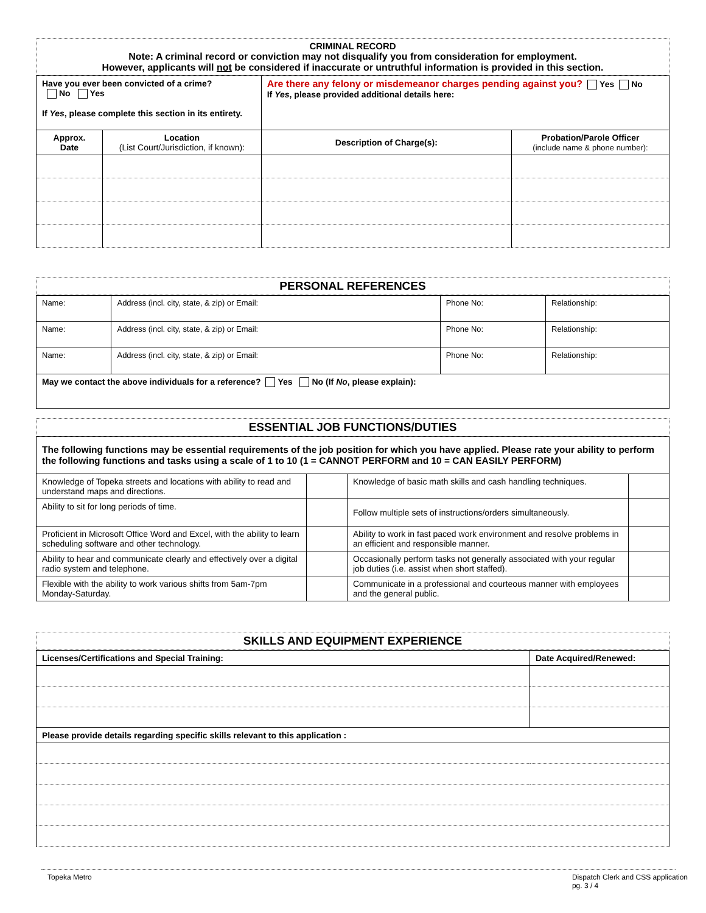CRIMINAL RECORD
Note: A criminal record or conviction may not disqualify you from consideration for employment.
However, applicants will not be considered if inaccurate or untruthful information is provided in this section.
| Have you ever been convicted of a crime? No Yes If Yes , please complete this section in its entirety. | | Are there any felony or misdemeanor charges pending against you? Yes No If Yes , please provided additional details here: | |
| Approx. Date | Location (List Court/Jurisdiction, if known): | Description of Charge(s): | Probation/Parole Officer (include name & phone number): |
PERSONAL REFERENCES
| Name: | Address (incl. city, state, & zip) or Email: | Phone No: | Relationship: |
| Name: | Address (incl. city, state, & zip) or Email: | Phone No: | Relationship: |
| Name: | Address (incl. city, state, & zip) or Email: | Phone No: | Relationship: |
| May we contact the above individuals for a reference? Yes No (If No , please explain): | | | |
ESSENTIAL JOB FUNCTIONS/DUTIES
| The following functions may be essential requirements of the job position for which you have applied. Please rate your ability to perform the following functions and tasks using a scale of 1 to 10 (1 = CANNOT PERFORM and 10 = CAN EASILY PERFORM) | | | |
| Knowledge of Topeka streets and locations with ability to read and understand maps and directions. | | Knowledge of basic math skills and cash handling techniques. | |
| Ability to sit for long periods of time. | | Follow multiple sets of instructions/orders simultaneously. | |
| Proficient in Microsoft Office Word and Excel, with the ability to learn scheduling software and other technology. | | Ability to work in fast paced work environment and resolve problems in an efficient and responsible manner. | |
| Ability to hear and communicate clearly and effectively over a digital radio system and telephone. | | Occasionally perform tasks not generally associated with your regular job duties (i.e. assist when short staffed). | |
| Flexible with the ability to work various shifts from 5am-7pm Monday-Saturday. | | Communicate in a professional and courteous manner with employees and the general public. | |
SKILLS AND EQUIPMENT EXPERIENCE
| Licenses/Certifications and Special Training: | Date Acquired/Renewed: |
| Please provide details regarding specific skills relevant to this application : | |
Topeka Metro Dispatch Clerk and CSS application
pg. 3 / 4